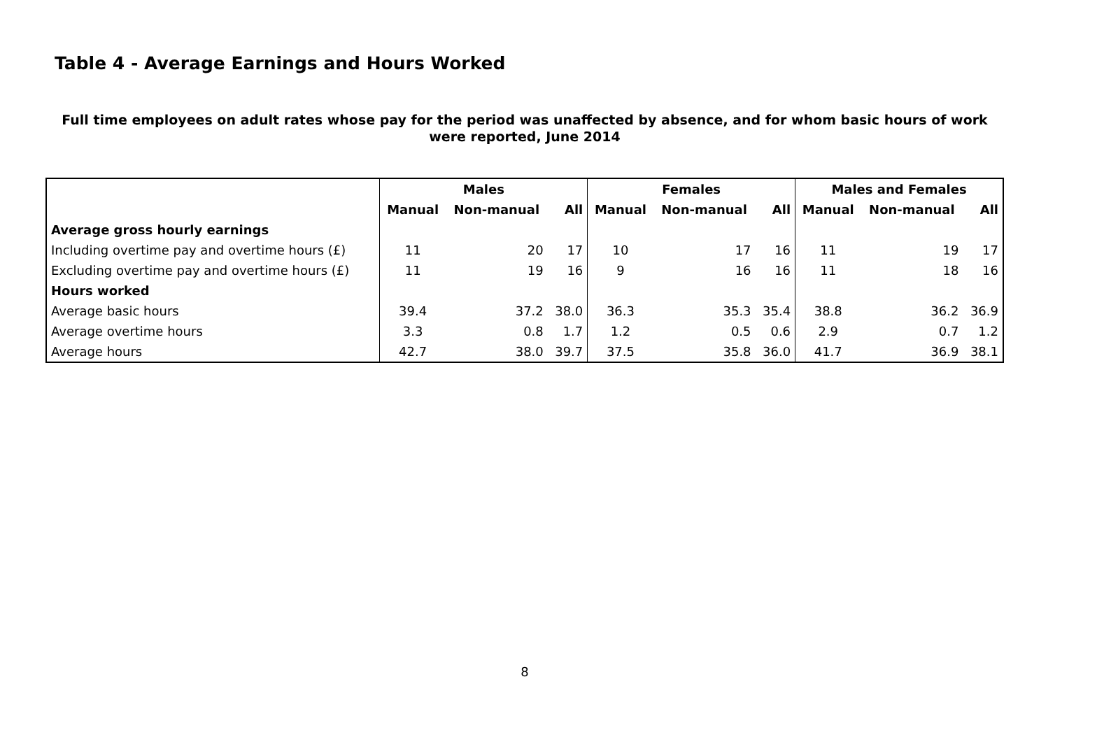Table 4 - Average Earnings and Hours Worked
Full time employees on adult rates whose pay for the period was unaffected by absence, and for whom basic hours of work
were reported, June 2014
| | Males | | | Females | | | Males and Females | | |
| --- | --- | --- | --- | --- | --- | --- | --- | --- | --- |
| | Manual | Non-manual | All | Manual | Non-manual | All | Manual | Non-manual | All |
| Average gross hourly earnings | | | | | | | | | |
| Including overtime pay and overtime hours (£) | 11 | 20 | 17 | 10 | 17 | 16 | 11 | 19 | 17 |
| Excluding overtime pay and overtime hours (£) | 11 | 19 | 16 | 9 | 16 | 16 | 11 | 18 | 16 |
| Hours worked | | | | | | | | | |
| Average basic hours | 39.4 | 37.2 | 38.0 | 36.3 | 35.3 | 35.4 | 38.8 | 36.2 | 36.9 |
| Average overtime hours | 3.3 | 0.8 | 1.7 | 1.2 | 0.5 | 0.6 | 2.9 | 0.7 | 1.2 |
| Average hours | 42.7 | 38.0 | 39.7 | 37.5 | 35.8 | 36.0 | 41.7 | 36.9 | 38.1 |
8